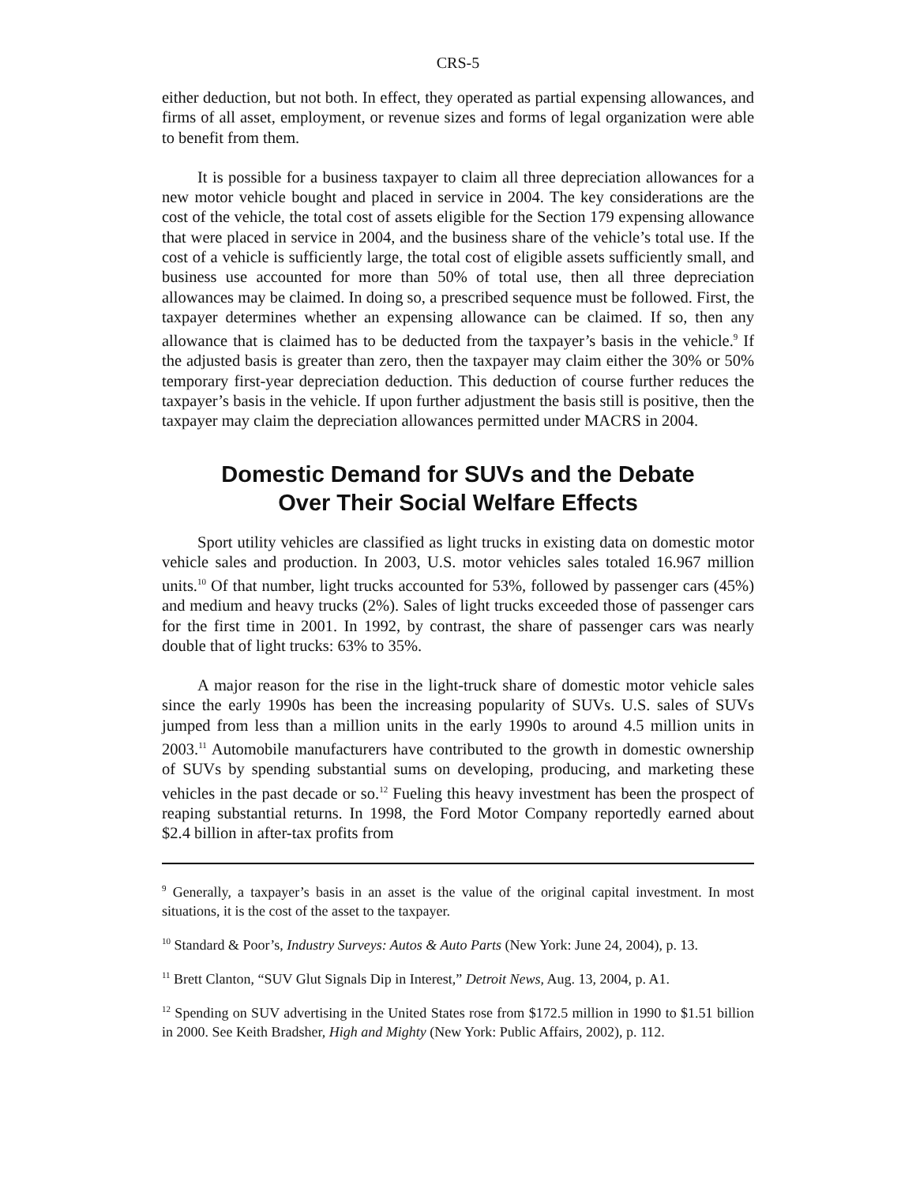CRS-5
either deduction, but not both. In effect, they operated as partial expensing allowances, and firms of all asset, employment, or revenue sizes and forms of legal organization were able to benefit from them.
It is possible for a business taxpayer to claim all three depreciation allowances for a new motor vehicle bought and placed in service in 2004. The key considerations are the cost of the vehicle, the total cost of assets eligible for the Section 179 expensing allowance that were placed in service in 2004, and the business share of the vehicle’s total use. If the cost of a vehicle is sufficiently large, the total cost of eligible assets sufficiently small, and business use accounted for more than 50% of total use, then all three depreciation allowances may be claimed. In doing so, a prescribed sequence must be followed. First, the taxpayer determines whether an expensing allowance can be claimed. If so, then any allowance that is claimed has to be deducted from the taxpayer’s basis in the vehicle.<sup>9</sup> If the adjusted basis is greater than zero, then the taxpayer may claim either the 30% or 50% temporary first-year depreciation deduction. This deduction of course further reduces the taxpayer’s basis in the vehicle. If upon further adjustment the basis still is positive, then the taxpayer may claim the depreciation allowances permitted under MACRS in 2004.
Domestic Demand for SUVs and the Debate
Over Their Social Welfare Effects
Sport utility vehicles are classified as light trucks in existing data on domestic motor vehicle sales and production. In 2003, U.S. motor vehicles sales totaled 16.967 million units.<sup>10</sup> Of that number, light trucks accounted for 53%, followed by passenger cars (45%) and medium and heavy trucks (2%). Sales of light trucks exceeded those of passenger cars for the first time in 2001. In 1992, by contrast, the share of passenger cars was nearly double that of light trucks: 63% to 35%.
A major reason for the rise in the light-truck share of domestic motor vehicle sales since the early 1990s has been the increasing popularity of SUVs. U.S. sales of SUVs jumped from less than a million units in the early 1990s to around 4.5 million units in 2003.<sup>11</sup> Automobile manufacturers have contributed to the growth in domestic ownership of SUVs by spending substantial sums on developing, producing, and marketing these vehicles in the past decade or so.<sup>12</sup> Fueling this heavy investment has been the prospect of reaping substantial returns. In 1998, the Ford Motor Company reportedly earned about $2.4 billion in after-tax profits from
<sup>9</sup> Generally, a taxpayer’s basis in an asset is the value of the original capital investment. In most situations, it is the cost of the asset to the taxpayer.
<sup>10</sup> Standard & Poor’s, Industry Surveys: Autos & Auto Parts (New York: June 24, 2004), p. 13.
<sup>11</sup> Brett Clanton, “SUV Glut Signals Dip in Interest,” Detroit News, Aug. 13, 2004, p. A1.
<sup>12</sup> Spending on SUV advertising in the United States rose from $172.5 million in 1990 to $1.51 billion in 2000. See Keith Bradsher, High and Mighty (New York: Public Affairs, 2002), p. 112.